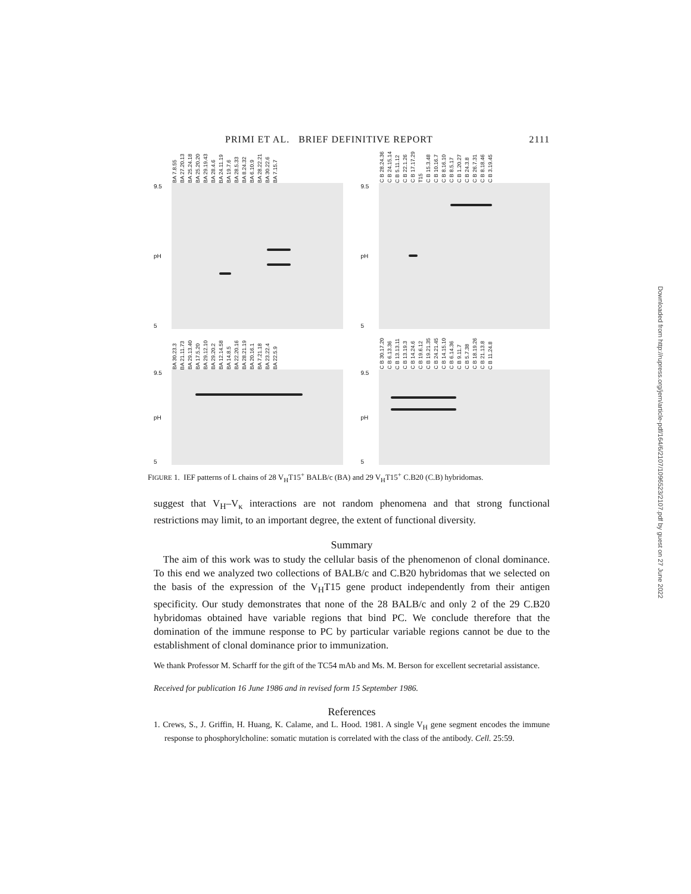PRIMI ET AL. BRIEF DEFINITIVE REPORT 2111
BA 7.8.55 BA 27.20.13 BA 25.24.18 BA 25.20.20 BA 29.19.43 BA 28.4.6 BA 24.11.19 BA 19.7.6 BA 28.5.33 BA 8.24.32 BA 6.10.9 BA 28.22.21 BA 30.22.6 BA 7.15.7
9.5
pH
5
C B 28.24.36 C B 24.15.14 C B 5.11.12 C B 22.1.26 C B 17.17.29 T15 C B 15.3.48 C B 10.16.7 C B 8.16.10 C B 8.5.17 C B 1.20.27 C B 24.3.8 C B 26.7.31 C B 8.18.46 C B 3.19.45
9.5
pH
5
BA 30.23.3 BA 21.11.73 BA 29.13.40 BA 17.5.20 BA 29.12.10 BA 29.20.2 BA 12.14.58 BA 14.8.5 BA 22.20.16 BA 28.21.19 BA 20.16.1 BA 7.21.18 BA 23.22.4 BA 22.5.9
9.5
pH
5
C B 30.17.20 C B 6.13.36 C B 13.13.11 C B 13.19.3 C B 14.24.6 C B 19.6.12 C B 19.21.35 C B 24.21.45 C B 14.15.10 C B 6.14.36 C B 9.11.7 C B 5.7.38 C B 18.19.26 C B 21.13.8 C B 11.24.8
9.5
pH
5
FIGURE 1. IEF patterns of L chains of 28 V<sub>H</sub>T15<sup>+</sup> BALB/c (BA) and 29 V<sub>H</sub>T15<sup>+</sup> C.B20 (C.B) hybridomas.
suggest that V<sub>H</sub>–V<sub>κ</sub> interactions are not random phenomena and that strong functional restrictions may limit, to an important degree, the extent of functional diversity.
Summary
The aim of this work was to study the cellular basis of the phenomenon of clonal dominance. To this end we analyzed two collections of BALB/c and C.B20 hybridomas that we selected on the basis of the expression of the V<sub>H</sub>T15 gene product independently from their antigen specificity. Our study demonstrates that none of the 28 BALB/c and only 2 of the 29 C.B20 hybridomas obtained have variable regions that bind PC. We conclude therefore that the domination of the immune response to PC by particular variable regions cannot be due to the establishment of clonal dominance prior to immunization.
We thank Professor M. Scharff for the gift of the TC54 mAb and Ms. M. Berson for excellent secretarial assistance.
Received for publication 16 June 1986 and in revised form 15 September 1986.
References
1. Crews, S., J. Griffin, H. Huang, K. Calame, and L. Hood. 1981. A single V<sub>H</sub> gene segment encodes the immune response to phosphorylcholine: somatic mutation is correlated with the class of the antibody. Cell. 25:59.
Downloaded from http://rupress.org/jem/article-pdf/164/6/2107/1096523/2107.pdf by guest on 27 June 2022